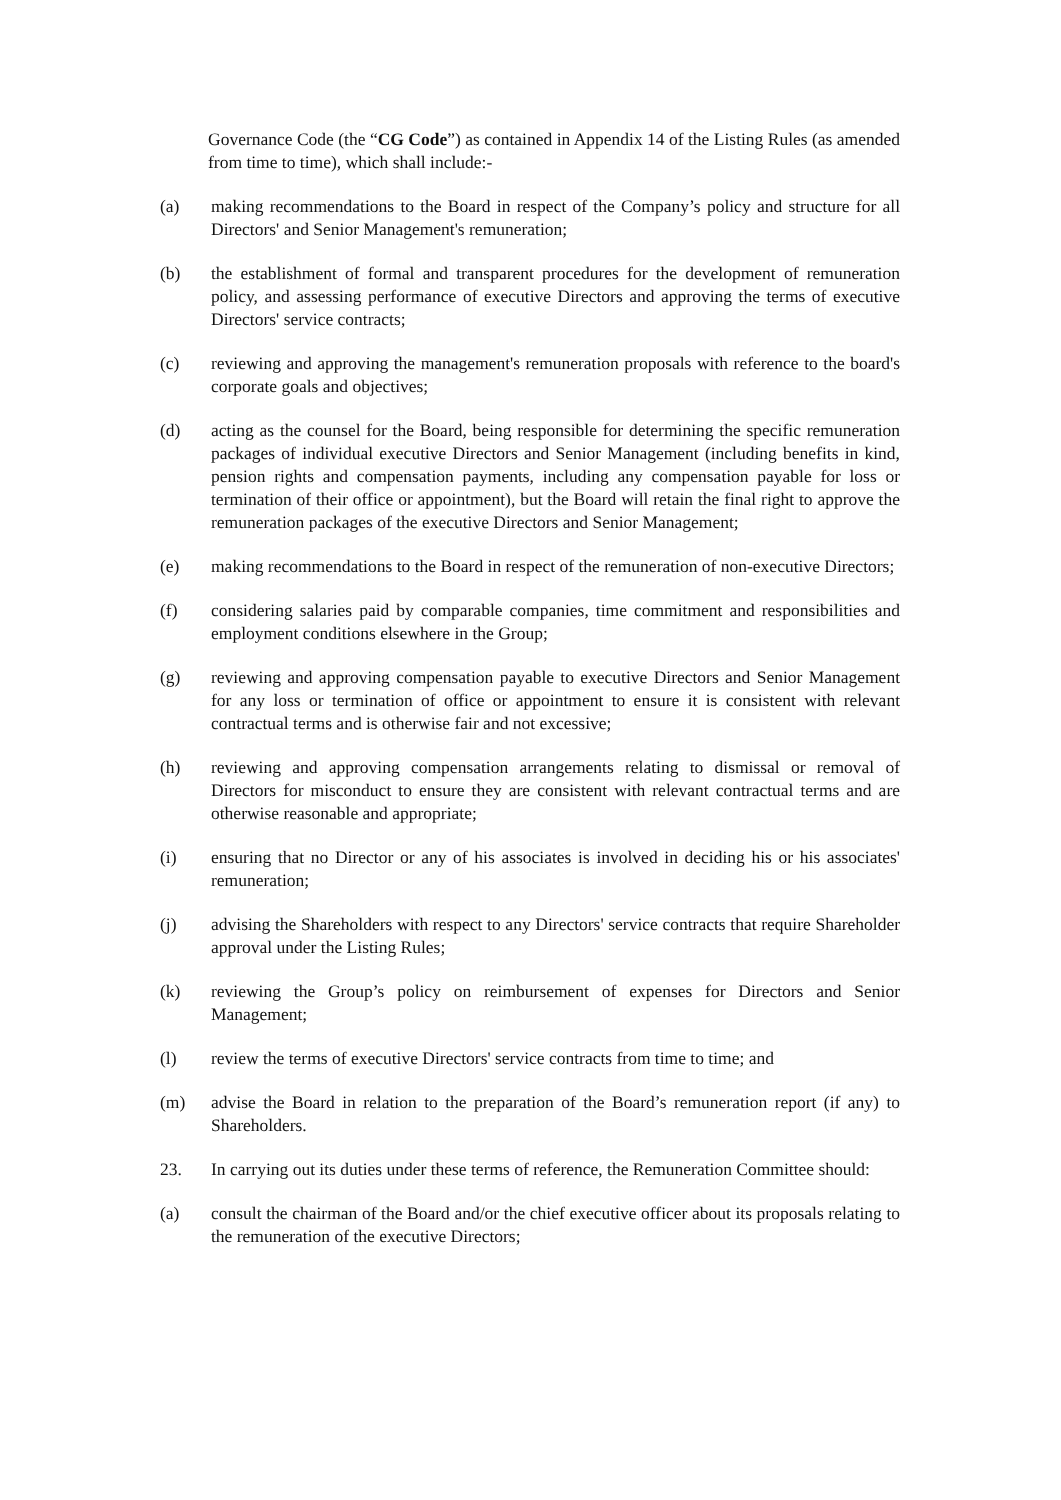Governance Code (the “CG Code”) as contained in Appendix 14 of the Listing Rules (as amended from time to time), which shall include:-
(a) making recommendations to the Board in respect of the Company’s policy and structure for all Directors' and Senior Management's remuneration;
(b) the establishment of formal and transparent procedures for the development of remuneration policy, and assessing performance of executive Directors and approving the terms of executive Directors' service contracts;
(c) reviewing and approving the management's remuneration proposals with reference to the board's corporate goals and objectives;
(d) acting as the counsel for the Board, being responsible for determining the specific remuneration packages of individual executive Directors and Senior Management (including benefits in kind, pension rights and compensation payments, including any compensation payable for loss or termination of their office or appointment), but the Board will retain the final right to approve the remuneration packages of the executive Directors and Senior Management;
(e) making recommendations to the Board in respect of the remuneration of non-executive Directors;
(f) considering salaries paid by comparable companies, time commitment and responsibilities and employment conditions elsewhere in the Group;
(g) reviewing and approving compensation payable to executive Directors and Senior Management for any loss or termination of office or appointment to ensure it is consistent with relevant contractual terms and is otherwise fair and not excessive;
(h) reviewing and approving compensation arrangements relating to dismissal or removal of Directors for misconduct to ensure they are consistent with relevant contractual terms and are otherwise reasonable and appropriate;
(i) ensuring that no Director or any of his associates is involved in deciding his or his associates' remuneration;
(j) advising the Shareholders with respect to any Directors' service contracts that require Shareholder approval under the Listing Rules;
(k) reviewing the Group’s policy on reimbursement of expenses for Directors and Senior Management;
(l) review the terms of executive Directors' service contracts from time to time; and
(m) advise the Board in relation to the preparation of the Board’s remuneration report (if any) to Shareholders.
23. In carrying out its duties under these terms of reference, the Remuneration Committee should:
(a) consult the chairman of the Board and/or the chief executive officer about its proposals relating to the remuneration of the executive Directors;